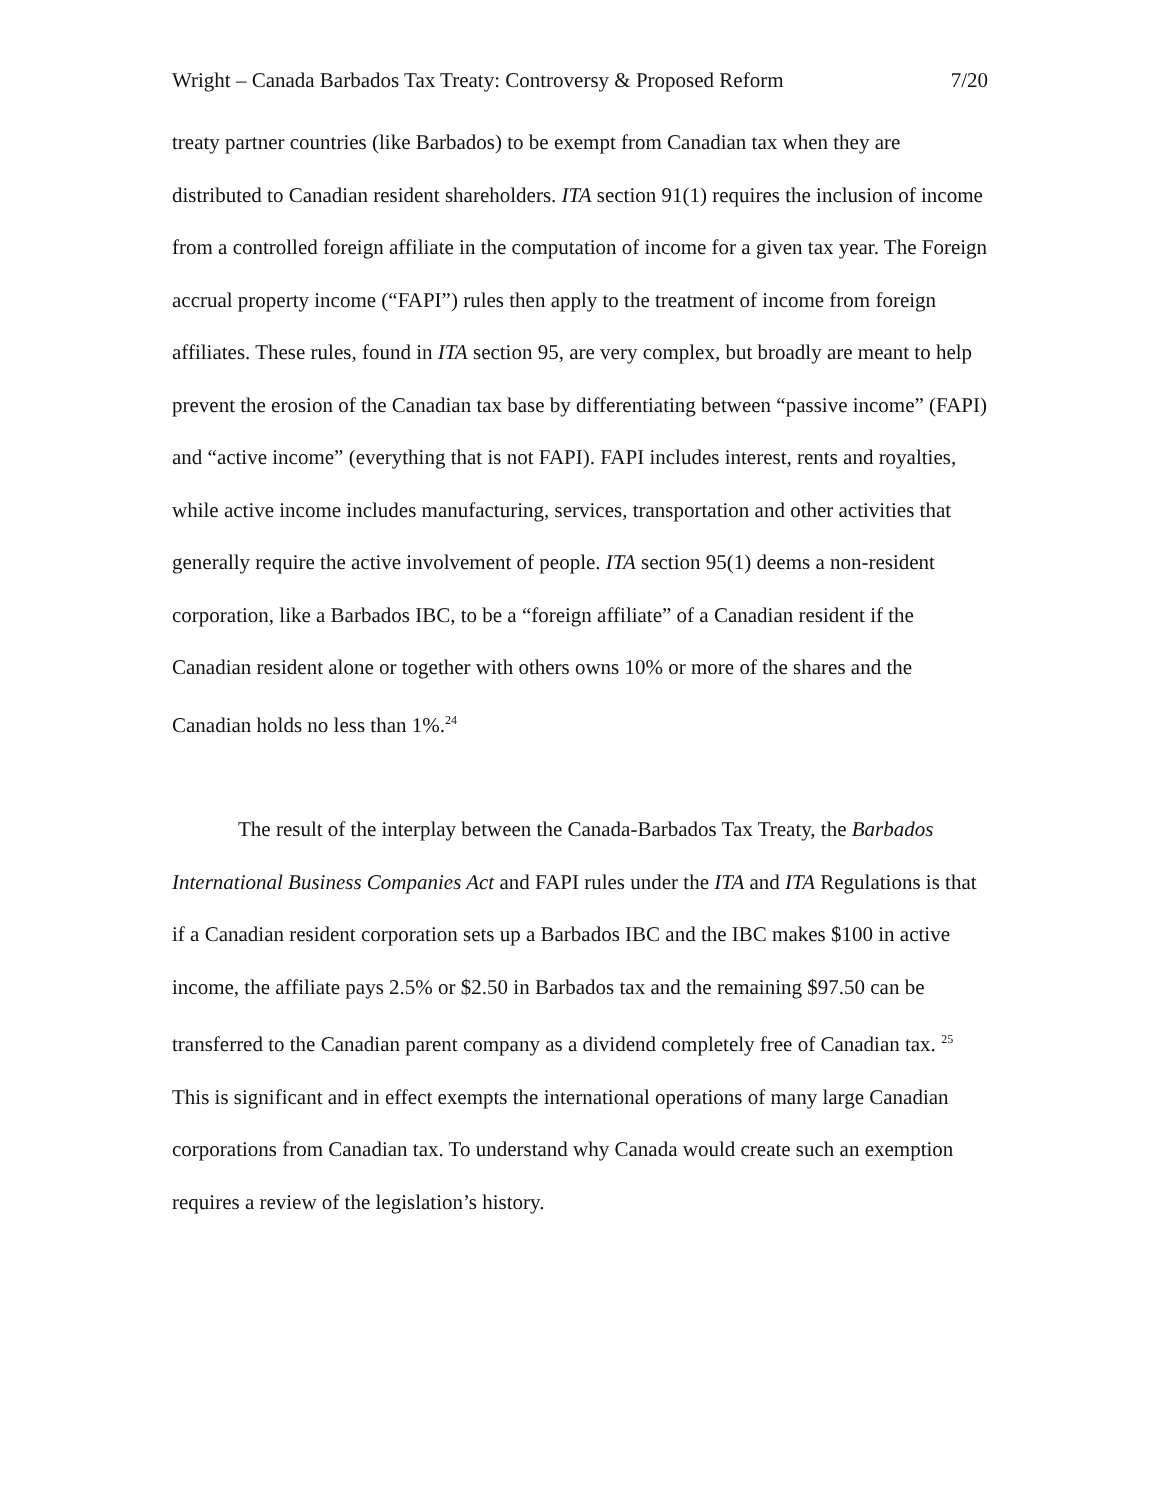Wright – Canada Barbados Tax Treaty: Controversy & Proposed Reform 7/20
treaty partner countries (like Barbados) to be exempt from Canadian tax when they are distributed to Canadian resident shareholders. ITA section 91(1) requires the inclusion of income from a controlled foreign affiliate in the computation of income for a given tax year. The Foreign accrual property income (“FAPI”) rules then apply to the treatment of income from foreign affiliates. These rules, found in ITA section 95, are very complex, but broadly are meant to help prevent the erosion of the Canadian tax base by differentiating between “passive income” (FAPI) and “active income” (everything that is not FAPI). FAPI includes interest, rents and royalties, while active income includes manufacturing, services, transportation and other activities that generally require the active involvement of people. ITA section 95(1) deems a non-resident corporation, like a Barbados IBC, to be a “foreign affiliate” of a Canadian resident if the Canadian resident alone or together with others owns 10% or more of the shares and the Canadian holds no less than 1%.<sup>24</sup>
The result of the interplay between the Canada-Barbados Tax Treaty, the Barbados International Business Companies Act and FAPI rules under the ITA and ITA Regulations is that if a Canadian resident corporation sets up a Barbados IBC and the IBC makes $100 in active income, the affiliate pays 2.5% or $2.50 in Barbados tax and the remaining $97.50 can be transferred to the Canadian parent company as a dividend completely free of Canadian tax. <sup>25</sup> This is significant and in effect exempts the international operations of many large Canadian corporations from Canadian tax. To understand why Canada would create such an exemption requires a review of the legislation’s history.